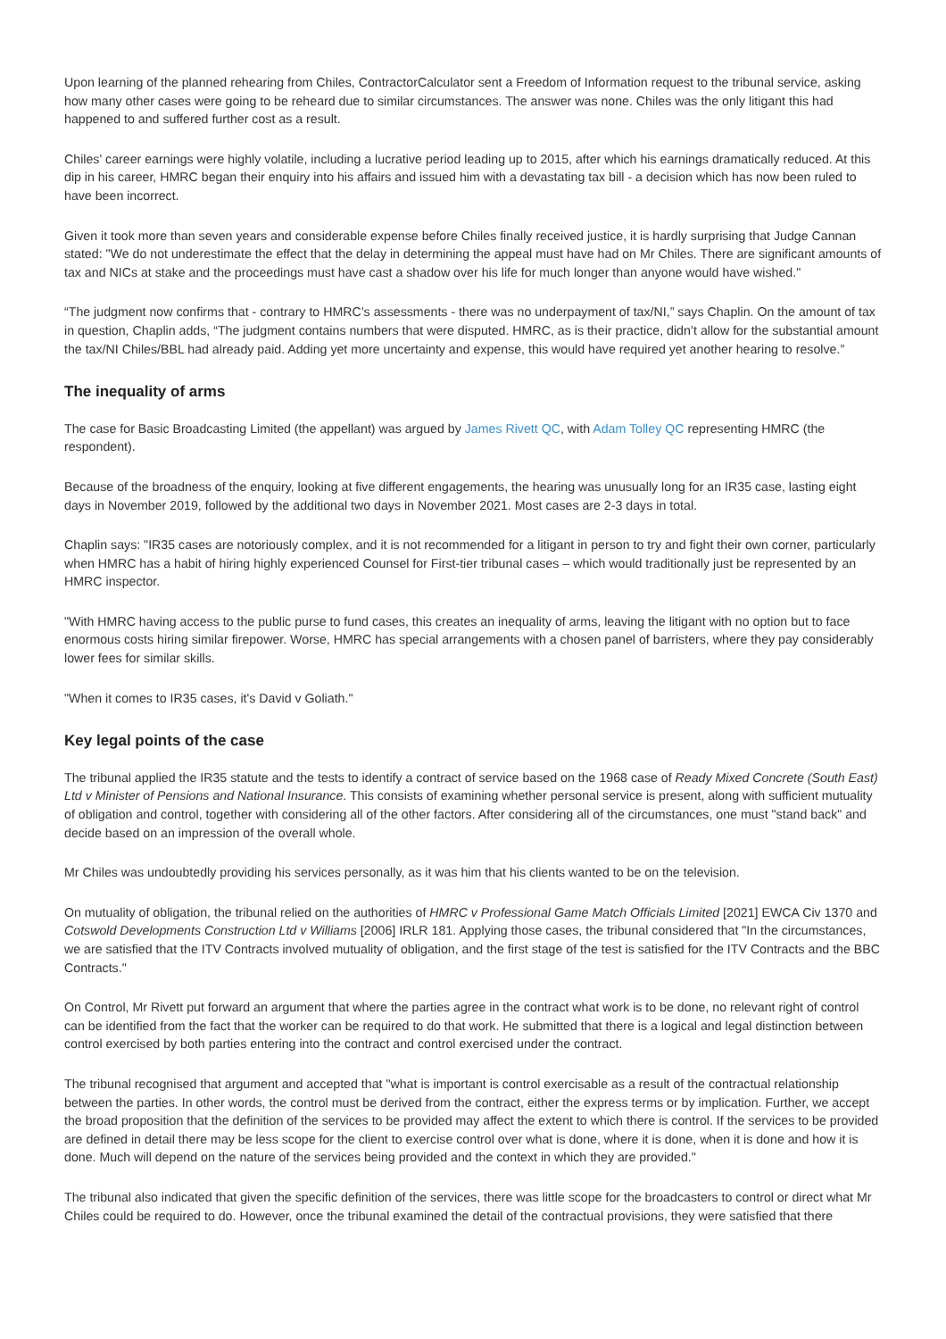Upon learning of the planned rehearing from Chiles, ContractorCalculator sent a Freedom of Information request to the tribunal service, asking how many other cases were going to be reheard due to similar circumstances. The answer was none. Chiles was the only litigant this had happened to and suffered further cost as a result.
Chiles' career earnings were highly volatile, including a lucrative period leading up to 2015, after which his earnings dramatically reduced. At this dip in his career, HMRC began their enquiry into his affairs and issued him with a devastating tax bill - a decision which has now been ruled to have been incorrect.
Given it took more than seven years and considerable expense before Chiles finally received justice, it is hardly surprising that Judge Cannan stated: "We do not underestimate the effect that the delay in determining the appeal must have had on Mr Chiles. There are significant amounts of tax and NICs at stake and the proceedings must have cast a shadow over his life for much longer than anyone would have wished."
“The judgment now confirms that - contrary to HMRC’s assessments - there was no underpayment of tax/NI,” says Chaplin. On the amount of tax in question, Chaplin adds, “The judgment contains numbers that were disputed. HMRC, as is their practice, didn’t allow for the substantial amount the tax/NI Chiles/BBL had already paid. Adding yet more uncertainty and expense, this would have required yet another hearing to resolve.”
The inequality of arms
The case for Basic Broadcasting Limited (the appellant) was argued by James Rivett QC, with Adam Tolley QC representing HMRC (the respondent).
Because of the broadness of the enquiry, looking at five different engagements, the hearing was unusually long for an IR35 case, lasting eight days in November 2019, followed by the additional two days in November 2021. Most cases are 2-3 days in total.
Chaplin says: "IR35 cases are notoriously complex, and it is not recommended for a litigant in person to try and fight their own corner, particularly when HMRC has a habit of hiring highly experienced Counsel for First-tier tribunal cases – which would traditionally just be represented by an HMRC inspector.
"With HMRC having access to the public purse to fund cases, this creates an inequality of arms, leaving the litigant with no option but to face enormous costs hiring similar firepower. Worse, HMRC has special arrangements with a chosen panel of barristers, where they pay considerably lower fees for similar skills.
"When it comes to IR35 cases, it's David v Goliath."
Key legal points of the case
The tribunal applied the IR35 statute and the tests to identify a contract of service based on the 1968 case of Ready Mixed Concrete (South East) Ltd v Minister of Pensions and National Insurance. This consists of examining whether personal service is present, along with sufficient mutuality of obligation and control, together with considering all of the other factors. After considering all of the circumstances, one must "stand back" and decide based on an impression of the overall whole.
Mr Chiles was undoubtedly providing his services personally, as it was him that his clients wanted to be on the television.
On mutuality of obligation, the tribunal relied on the authorities of HMRC v Professional Game Match Officials Limited [2021] EWCA Civ 1370 and Cotswold Developments Construction Ltd v Williams [2006] IRLR 181. Applying those cases, the tribunal considered that "In the circumstances, we are satisfied that the ITV Contracts involved mutuality of obligation, and the first stage of the test is satisfied for the ITV Contracts and the BBC Contracts."
On Control, Mr Rivett put forward an argument that where the parties agree in the contract what work is to be done, no relevant right of control can be identified from the fact that the worker can be required to do that work. He submitted that there is a logical and legal distinction between control exercised by both parties entering into the contract and control exercised under the contract.
The tribunal recognised that argument and accepted that "what is important is control exercisable as a result of the contractual relationship between the parties. In other words, the control must be derived from the contract, either the express terms or by implication. Further, we accept the broad proposition that the definition of the services to be provided may affect the extent to which there is control. If the services to be provided are defined in detail there may be less scope for the client to exercise control over what is done, where it is done, when it is done and how it is done. Much will depend on the nature of the services being provided and the context in which they are provided."
The tribunal also indicated that given the specific definition of the services, there was little scope for the broadcasters to control or direct what Mr Chiles could be required to do. However, once the tribunal examined the detail of the contractual provisions, they were satisfied that there